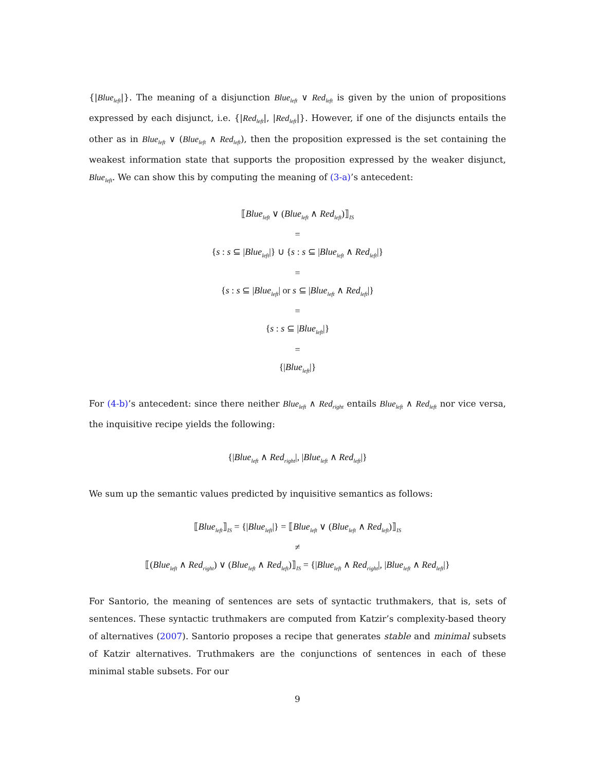{|Blue<sub>left</sub>|}. The meaning of a disjunction Blue<sub>left</sub> ∨ Red<sub>left</sub> is given by the union of propositions expressed by each disjunct, i.e. {|Red<sub>left</sub>|, |Red<sub>left</sub>|}. However, if one of the disjuncts entails the other as in Blue<sub>left</sub> ∨ (Blue<sub>left</sub> ∧ Red<sub>left</sub>), then the proposition expressed is the set containing the weakest information state that supports the proposition expressed by the weaker disjunct, Blue<sub>left</sub>. We can show this by computing the meaning of (3-a)’s antecedent:
⟦Blue<sub>left</sub> ∨ (Blue<sub>left</sub> ∧ Red<sub>left</sub>)⟧<sub>IS</sub>
=
{s : s ⊆ |Blue<sub>left</sub>|} ∪ {s : s ⊆ |Blue<sub>left</sub> ∧ Red<sub>left</sub>|}
=
{s : s ⊆ |Blue<sub>left</sub>| or s ⊆ |Blue<sub>left</sub> ∧ Red<sub>left</sub>|}
=
{s : s ⊆ |Blue<sub>left</sub>|}
=
{|Blue<sub>left</sub>|}
For (4-b)’s antecedent: since there neither Blue<sub>left</sub> ∧ Red<sub>right</sub> entails Blue<sub>left</sub> ∧ Red<sub>left</sub> nor vice versa, the inquisitive recipe yields the following:
{|Blue<sub>left</sub> ∧ Red<sub>right</sub>|, |Blue<sub>left</sub> ∧ Red<sub>left</sub>|}
We sum up the semantic values predicted by inquisitive semantics as follows:
⟦Blue<sub>left</sub>⟧<sub>IS</sub> = {|Blue<sub>left</sub>|} = ⟦Blue<sub>left</sub> ∨ (Blue<sub>left</sub> ∧ Red<sub>left</sub>)⟧<sub>IS</sub>
≠
⟦(Blue<sub>left</sub> ∧ Red<sub>right</sub>) ∨ (Blue<sub>left</sub> ∧ Red<sub>left</sub>)⟧<sub>IS</sub> = {|Blue<sub>left</sub> ∧ Red<sub>right</sub>|, |Blue<sub>left</sub> ∧ Red<sub>left</sub>|}
For Santorio, the meaning of sentences are sets of syntactic truthmakers, that is, sets of sentences. These syntactic truthmakers are computed from Katzir’s complexity-based theory of alternatives (2007). Santorio proposes a recipe that generates stable and minimal subsets of Katzir alternatives. Truthmakers are the conjunctions of sentences in each of these minimal stable subsets. For our
9